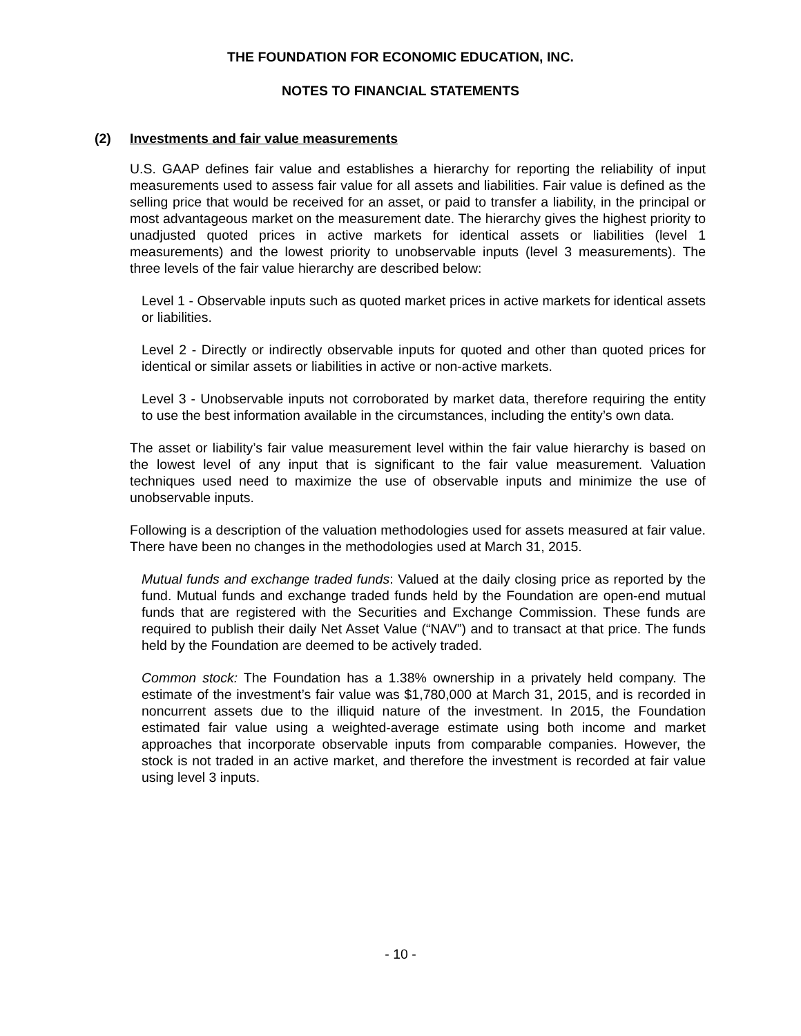THE FOUNDATION FOR ECONOMIC EDUCATION, INC.
NOTES TO FINANCIAL STATEMENTS
(2) Investments and fair value measurements
U.S. GAAP defines fair value and establishes a hierarchy for reporting the reliability of input measurements used to assess fair value for all assets and liabilities. Fair value is defined as the selling price that would be received for an asset, or paid to transfer a liability, in the principal or most advantageous market on the measurement date. The hierarchy gives the highest priority to unadjusted quoted prices in active markets for identical assets or liabilities (level 1 measurements) and the lowest priority to unobservable inputs (level 3 measurements). The three levels of the fair value hierarchy are described below:
Level 1 - Observable inputs such as quoted market prices in active markets for identical assets or liabilities.
Level 2 - Directly or indirectly observable inputs for quoted and other than quoted prices for identical or similar assets or liabilities in active or non-active markets.
Level 3 - Unobservable inputs not corroborated by market data, therefore requiring the entity to use the best information available in the circumstances, including the entity’s own data.
The asset or liability’s fair value measurement level within the fair value hierarchy is based on the lowest level of any input that is significant to the fair value measurement. Valuation techniques used need to maximize the use of observable inputs and minimize the use of unobservable inputs.
Following is a description of the valuation methodologies used for assets measured at fair value. There have been no changes in the methodologies used at March 31, 2015.
Mutual funds and exchange traded funds: Valued at the daily closing price as reported by the fund. Mutual funds and exchange traded funds held by the Foundation are open-end mutual funds that are registered with the Securities and Exchange Commission. These funds are required to publish their daily Net Asset Value (“NAV”) and to transact at that price. The funds held by the Foundation are deemed to be actively traded.
Common stock: The Foundation has a 1.38% ownership in a privately held company. The estimate of the investment’s fair value was $1,780,000 at March 31, 2015, and is recorded in noncurrent assets due to the illiquid nature of the investment. In 2015, the Foundation estimated fair value using a weighted-average estimate using both income and market approaches that incorporate observable inputs from comparable companies. However, the stock is not traded in an active market, and therefore the investment is recorded at fair value using level 3 inputs.
- 10 -